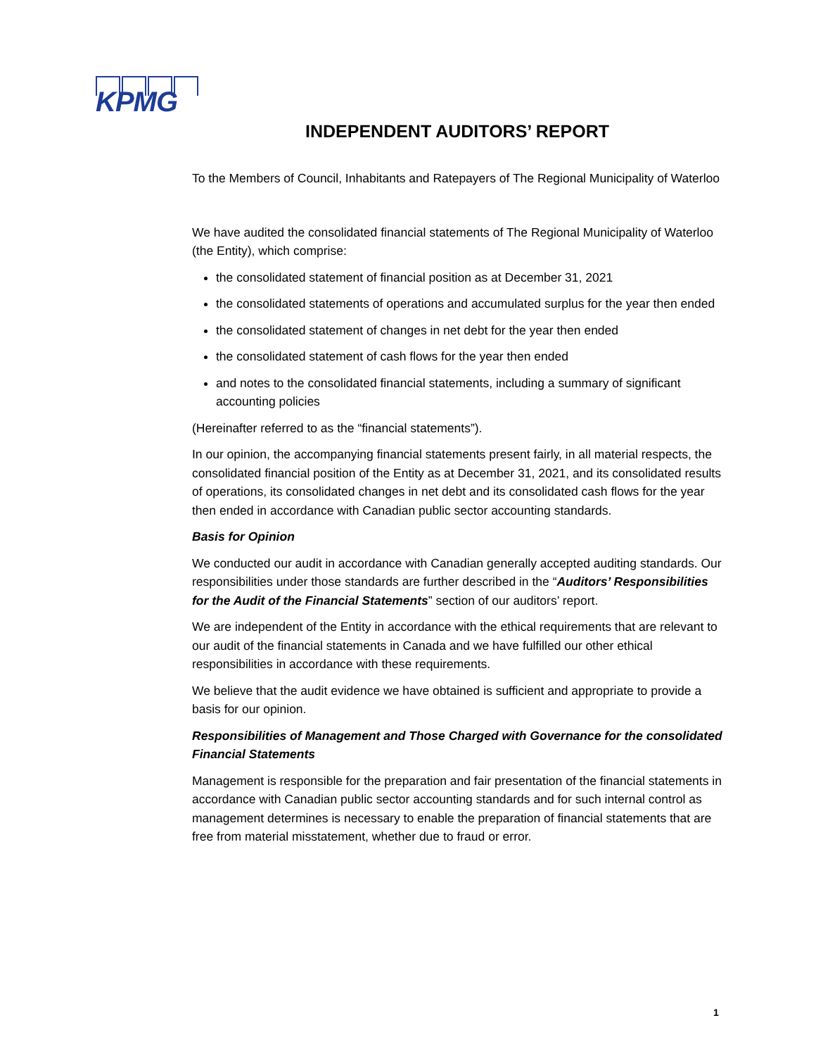KPMG
INDEPENDENT AUDITORS’ REPORT
To the Members of Council, Inhabitants and Ratepayers of The Regional Municipality of Waterloo
We have audited the consolidated financial statements of The Regional Municipality of Waterloo (the Entity), which comprise:
the consolidated statement of financial position as at December 31, 2021
the consolidated statements of operations and accumulated surplus for the year then ended
the consolidated statement of changes in net debt for the year then ended
the consolidated statement of cash flows for the year then ended
and notes to the consolidated financial statements, including a summary of significant accounting policies
(Hereinafter referred to as the “financial statements”).
In our opinion, the accompanying financial statements present fairly, in all material respects, the consolidated financial position of the Entity as at December 31, 2021, and its consolidated results of operations, its consolidated changes in net debt and its consolidated cash flows for the year then ended in accordance with Canadian public sector accounting standards.
Basis for Opinion
We conducted our audit in accordance with Canadian generally accepted auditing standards. Our responsibilities under those standards are further described in the “Auditors’ Responsibilities for the Audit of the Financial Statements” section of our auditors’ report.
We are independent of the Entity in accordance with the ethical requirements that are relevant to our audit of the financial statements in Canada and we have fulfilled our other ethical responsibilities in accordance with these requirements.
We believe that the audit evidence we have obtained is sufficient and appropriate to provide a basis for our opinion.
Responsibilities of Management and Those Charged with Governance for the consolidated Financial Statements
Management is responsible for the preparation and fair presentation of the financial statements in accordance with Canadian public sector accounting standards and for such internal control as management determines is necessary to enable the preparation of financial statements that are free from material misstatement, whether due to fraud or error.
1